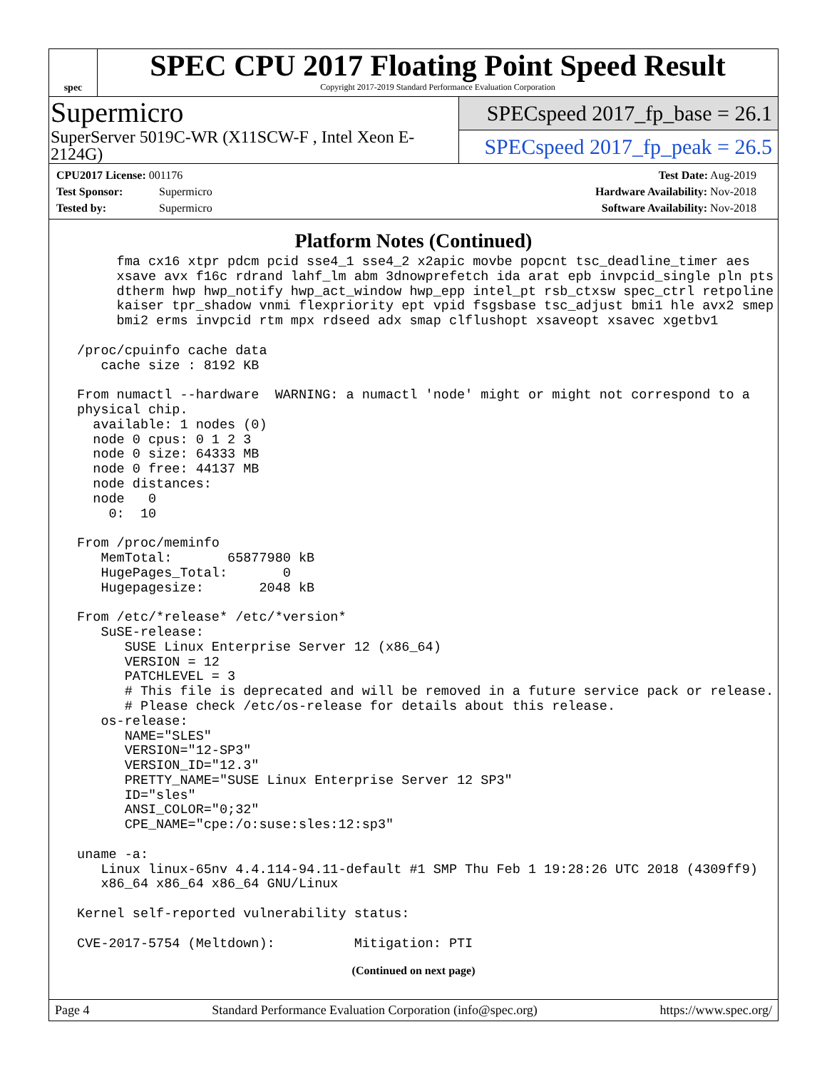spec
SPEC CPU 2017 Floating Point Speed Result
Copyright 2017-2019 Standard Performance Evaluation Corporation
Supermicro
SuperServer 5019C-WR (X11SCW-F , Intel Xeon E-2124G)
SPECspeed 2017_fp_base = 26.1
SPECspeed 2017_fp_peak = 26.5
CPU2017 License: 001176
Test Sponsor: Supermicro
Tested by: Supermicro
Test Date: Aug-2019
Hardware Availability: Nov-2018
Software Availability: Nov-2018
Platform Notes (Continued)
      fma cx16 xtpr pdcm pcid sse4_1 sse4_2 x2apic movbe popcnt tsc_deadline_timer aes
      xsave avx f16c rdrand lahf_lm abm 3dnowprefetch ida arat epb invpcid_single pln pts
      dtherm hwp hwp_notify hwp_act_window hwp_epp intel_pt rsb_ctxsw spec_ctrl retpoline
      kaiser tpr_shadow vnmi flexpriority ept vpid fsgsbase tsc_adjust bmi1 hle avx2 smep
      bmi2 erms invpcid rtm mpx rdseed adx smap clflushopt xsaveopt xsavec xgetbv1

 /proc/cpuinfo cache data
    cache size : 8192 KB

 From numactl --hardware  WARNING: a numactl 'node' might or might not correspond to a
 physical chip.
   available: 1 nodes (0)
   node 0 cpus: 0 1 2 3
   node 0 size: 64333 MB
   node 0 free: 44137 MB
   node distances:
   node   0
     0:  10

 From /proc/meminfo
    MemTotal:       65877980 kB
    HugePages_Total:       0
    Hugepagesize:       2048 kB

 From /etc/*release* /etc/*version*
    SuSE-release:
       SUSE Linux Enterprise Server 12 (x86_64)
       VERSION = 12
       PATCHLEVEL = 3
       # This file is deprecated and will be removed in a future service pack or release.
       # Please check /etc/os-release for details about this release.
    os-release:
       NAME="SLES"
       VERSION="12-SP3"
       VERSION_ID="12.3"
       PRETTY_NAME="SUSE Linux Enterprise Server 12 SP3"
       ID="sles"
       ANSI_COLOR="0;32"
       CPE_NAME="cpe:/o:suse:sles:12:sp3"

 uname -a:
    Linux linux-65nv 4.4.114-94.11-default #1 SMP Thu Feb 1 19:28:26 UTC 2018 (4309ff9)
    x86_64 x86_64 x86_64 GNU/Linux

 Kernel self-reported vulnerability status:

 CVE-2017-5754 (Meltdown):          Mitigation: PTI
(Continued on next page)
Page 4 Standard Performance Evaluation Corporation (info@spec.org) https://www.spec.org/